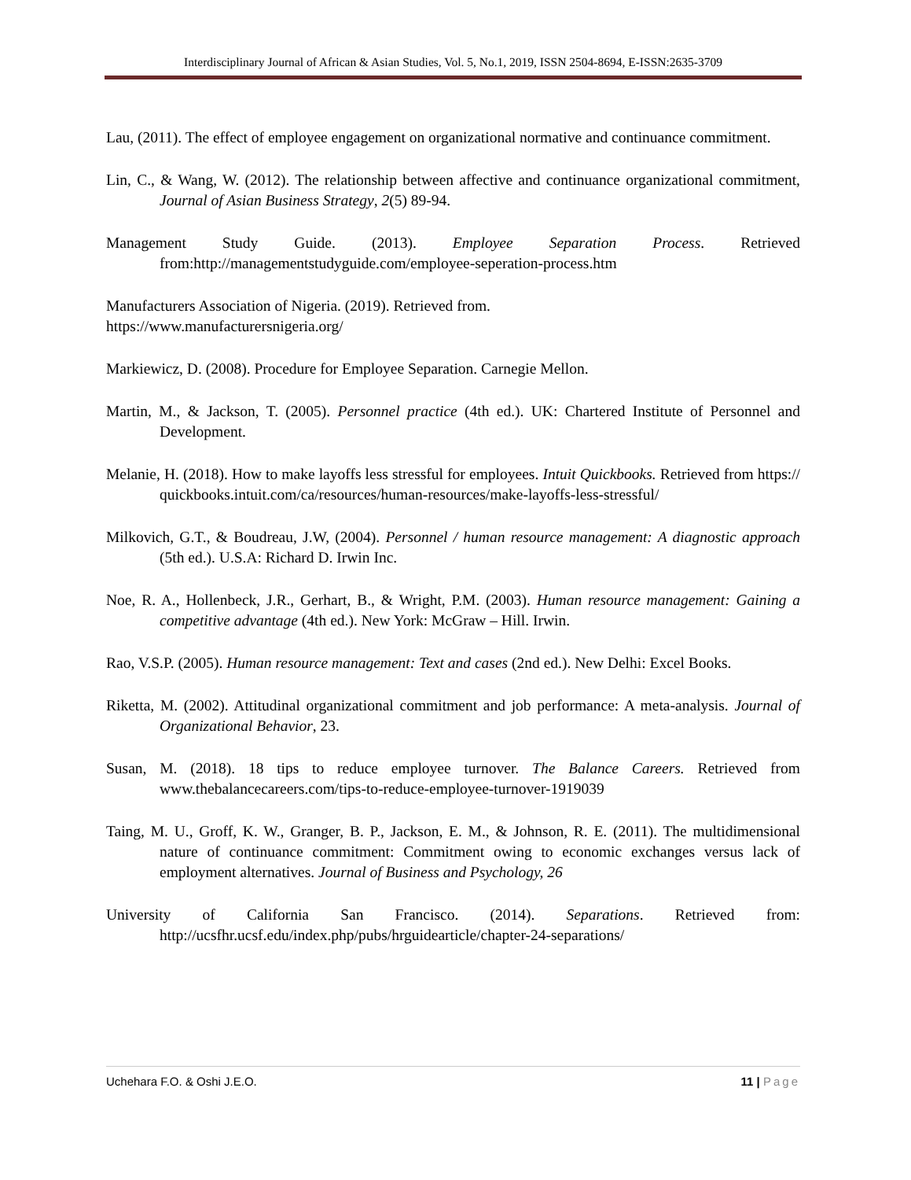Interdisciplinary Journal of African & Asian Studies, Vol. 5, No.1, 2019, ISSN 2504-8694, E-ISSN:2635-3709
Lau, (2011). The effect of employee engagement on organizational normative and continuance commitment.
Lin, C., & Wang, W. (2012). The relationship between affective and continuance organizational commitment, Journal of Asian Business Strategy, 2(5) 89-94.
Management Study Guide. (2013). Employee Separation Process. Retrieved from:http://managementstudyguide.com/employee-seperation-process.htm
Manufacturers Association of Nigeria. (2019). Retrieved from.
https://www.manufacturersnigeria.org/
Markiewicz, D. (2008). Procedure for Employee Separation. Carnegie Mellon.
Martin, M., & Jackson, T. (2005). Personnel practice (4th ed.). UK: Chartered Institute of Personnel and Development.
Melanie, H. (2018). How to make layoffs less stressful for employees. Intuit Quickbooks. Retrieved from https:// quickbooks.intuit.com/ca/resources/human-resources/make-layoffs-less-stressful/
Milkovich, G.T., & Boudreau, J.W, (2004). Personnel / human resource management: A diagnostic approach (5th ed.). U.S.A: Richard D. Irwin Inc.
Noe, R. A., Hollenbeck, J.R., Gerhart, B., & Wright, P.M. (2003). Human resource management: Gaining a competitive advantage (4th ed.). New York: McGraw – Hill. Irwin.
Rao, V.S.P. (2005). Human resource management: Text and cases (2nd ed.). New Delhi: Excel Books.
Riketta, M. (2002). Attitudinal organizational commitment and job performance: A meta-analysis. Journal of Organizational Behavior, 23.
Susan, M. (2018). 18 tips to reduce employee turnover. The Balance Careers. Retrieved from www.thebalancecareers.com/tips-to-reduce-employee-turnover-1919039
Taing, M. U., Groff, K. W., Granger, B. P., Jackson, E. M., & Johnson, R. E. (2011). The multidimensional nature of continuance commitment: Commitment owing to economic exchanges versus lack of employment alternatives. Journal of Business and Psychology, 26
University of California San Francisco. (2014). Separations. Retrieved from: http://ucsfhr.ucsf.edu/index.php/pubs/hrguidearticle/chapter-24-separations/
Uchehara F.O. & Oshi J.E.O. 11 | Page